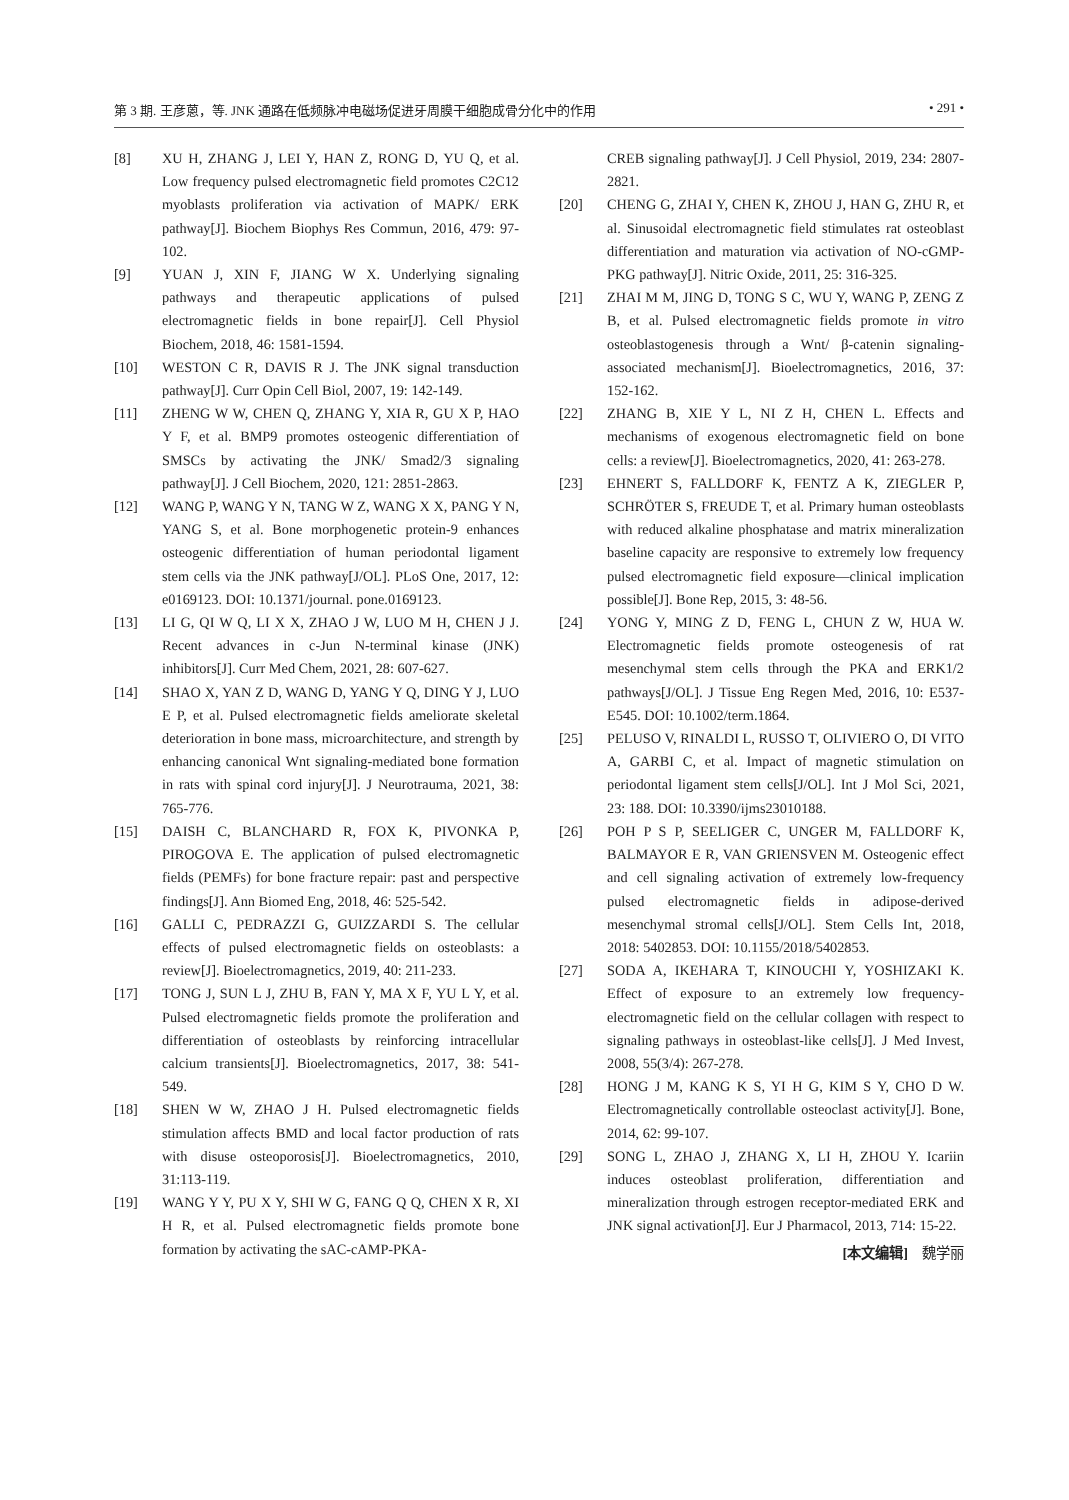第 3 期. 王彦蒽，等. JNK 通路在低频脉冲电磁场促进牙周膜干细胞成骨分化中的作用 • 291 •
[8] XU H, ZHANG J, LEI Y, HAN Z, RONG D, YU Q, et al. Low frequency pulsed electromagnetic field promotes C2C12 myoblasts proliferation via activation of MAPK/ ERK pathway[J]. Biochem Biophys Res Commun, 2016, 479: 97-102.
[9] YUAN J, XIN F, JIANG W X. Underlying signaling pathways and therapeutic applications of pulsed electromagnetic fields in bone repair[J]. Cell Physiol Biochem, 2018, 46: 1581-1594.
[10] WESTON C R, DAVIS R J. The JNK signal transduction pathway[J]. Curr Opin Cell Biol, 2007, 19: 142-149.
[11] ZHENG W W, CHEN Q, ZHANG Y, XIA R, GU X P, HAO Y F, et al. BMP9 promotes osteogenic differentiation of SMSCs by activating the JNK/ Smad2/3 signaling pathway[J]. J Cell Biochem, 2020, 121: 2851-2863.
[12] WANG P, WANG Y N, TANG W Z, WANG X X, PANG Y N, YANG S, et al. Bone morphogenetic protein-9 enhances osteogenic differentiation of human periodontal ligament stem cells via the JNK pathway[J/OL]. PLoS One, 2017, 12: e0169123. DOI: 10.1371/journal. pone.0169123.
[13] LI G, QI W Q, LI X X, ZHAO J W, LUO M H, CHEN J J. Recent advances in c-Jun N-terminal kinase (JNK) inhibitors[J]. Curr Med Chem, 2021, 28: 607-627.
[14] SHAO X, YAN Z D, WANG D, YANG Y Q, DING Y J, LUO E P, et al. Pulsed electromagnetic fields ameliorate skeletal deterioration in bone mass, microarchitecture, and strength by enhancing canonical Wnt signaling-mediated bone formation in rats with spinal cord injury[J]. J Neurotrauma, 2021, 38: 765-776.
[15] DAISH C, BLANCHARD R, FOX K, PIVONKA P, PIROGOVA E. The application of pulsed electromagnetic fields (PEMFs) for bone fracture repair: past and perspective findings[J]. Ann Biomed Eng, 2018, 46: 525-542.
[16] GALLI C, PEDRAZZI G, GUIZZARDI S. The cellular effects of pulsed electromagnetic fields on osteoblasts: a review[J]. Bioelectromagnetics, 2019, 40: 211-233.
[17] TONG J, SUN L J, ZHU B, FAN Y, MA X F, YU L Y, et al. Pulsed electromagnetic fields promote the proliferation and differentiation of osteoblasts by reinforcing intracellular calcium transients[J]. Bioelectromagnetics, 2017, 38: 541-549.
[18] SHEN W W, ZHAO J H. Pulsed electromagnetic fields stimulation affects BMD and local factor production of rats with disuse osteoporosis[J]. Bioelectromagnetics, 2010, 31:113-119.
[19] WANG Y Y, PU X Y, SHI W G, FANG Q Q, CHEN X R, XI H R, et al. Pulsed electromagnetic fields promote bone formation by activating the sAC-cAMP-PKA-
CREB signaling pathway[J]. J Cell Physiol, 2019, 234: 2807-2821.
[20] CHENG G, ZHAI Y, CHEN K, ZHOU J, HAN G, ZHU R, et al. Sinusoidal electromagnetic field stimulates rat osteoblast differentiation and maturation via activation of NO-cGMP-PKG pathway[J]. Nitric Oxide, 2011, 25: 316-325.
[21] ZHAI M M, JING D, TONG S C, WU Y, WANG P, ZENG Z B, et al. Pulsed electromagnetic fields promote in vitro osteoblastogenesis through a Wnt/ β-catenin signaling-associated mechanism[J]. Bioelectromagnetics, 2016, 37: 152-162.
[22] ZHANG B, XIE Y L, NI Z H, CHEN L. Effects and mechanisms of exogenous electromagnetic field on bone cells: a review[J]. Bioelectromagnetics, 2020, 41: 263-278.
[23] EHNERT S, FALLDORF K, FENTZ A K, ZIEGLER P, SCHRÖTER S, FREUDE T, et al. Primary human osteoblasts with reduced alkaline phosphatase and matrix mineralization baseline capacity are responsive to extremely low frequency pulsed electromagnetic field exposure—clinical implication possible[J]. Bone Rep, 2015, 3: 48-56.
[24] YONG Y, MING Z D, FENG L, CHUN Z W, HUA W. Electromagnetic fields promote osteogenesis of rat mesenchymal stem cells through the PKA and ERK1/2 pathways[J/OL]. J Tissue Eng Regen Med, 2016, 10: E537-E545. DOI: 10.1002/term.1864.
[25] PELUSO V, RINALDI L, RUSSO T, OLIVIERO O, DI VITO A, GARBI C, et al. Impact of magnetic stimulation on periodontal ligament stem cells[J/OL]. Int J Mol Sci, 2021, 23: 188. DOI: 10.3390/ijms23010188.
[26] POH P S P, SEELIGER C, UNGER M, FALLDORF K, BALMAYOR E R, VAN GRIENSVEN M. Osteogenic effect and cell signaling activation of extremely low-frequency pulsed electromagnetic fields in adipose-derived mesenchymal stromal cells[J/OL]. Stem Cells Int, 2018, 2018: 5402853. DOI: 10.1155/2018/5402853.
[27] SODA A, IKEHARA T, KINOUCHI Y, YOSHIZAKI K. Effect of exposure to an extremely low frequency-electromagnetic field on the cellular collagen with respect to signaling pathways in osteoblast-like cells[J]. J Med Invest, 2008, 55(3/4): 267-278.
[28] HONG J M, KANG K S, YI H G, KIM S Y, CHO D W. Electromagnetically controllable osteoclast activity[J]. Bone, 2014, 62: 99-107.
[29] SONG L, ZHAO J, ZHANG X, LI H, ZHOU Y. Icariin induces osteoblast proliferation, differentiation and mineralization through estrogen receptor-mediated ERK and JNK signal activation[J]. Eur J Pharmacol, 2013, 714: 15-22.
[本文编辑]　魏学丽